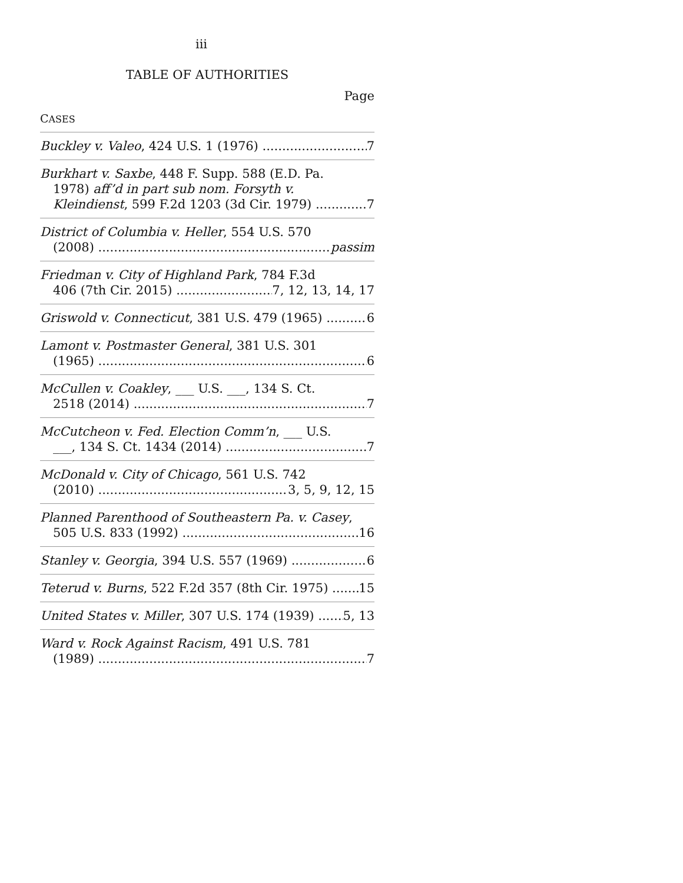iii
TABLE OF AUTHORITIES
Page
CASES
Buckley v. Valeo, 424 U.S. 1 (1976) 7
Burkhart v. Saxbe, 448 F. Supp. 588 (E.D. Pa.
1978) aff’d in part sub nom. Forsyth v.
Kleindienst, 599 F.2d 1203 (3d Cir. 1979) 7
District of Columbia v. Heller, 554 U.S. 570
(2008) passim
Friedman v. City of Highland Park, 784 F.3d
406 (7th Cir. 2015) 7, 12, 13, 14, 17
Griswold v. Connecticut, 381 U.S. 479 (1965) 6
Lamont v. Postmaster General, 381 U.S. 301
(1965) 6
McCullen v. Coakley, ___ U.S. ___, 134 S. Ct.
2518 (2014) 7
McCutcheon v. Fed. Election Comm’n, ___ U.S.
___, 134 S. Ct. 1434 (2014) 7
McDonald v. City of Chicago, 561 U.S. 742
(2010) 3, 5, 9, 12, 15
Planned Parenthood of Southeastern Pa. v. Casey,
505 U.S. 833 (1992) 16
Stanley v. Georgia, 394 U.S. 557 (1969) 6
Teterud v. Burns, 522 F.2d 357 (8th Cir. 1975) 15
United States v. Miller, 307 U.S. 174 (1939) 5, 13
Ward v. Rock Against Racism, 491 U.S. 781
(1989) 7